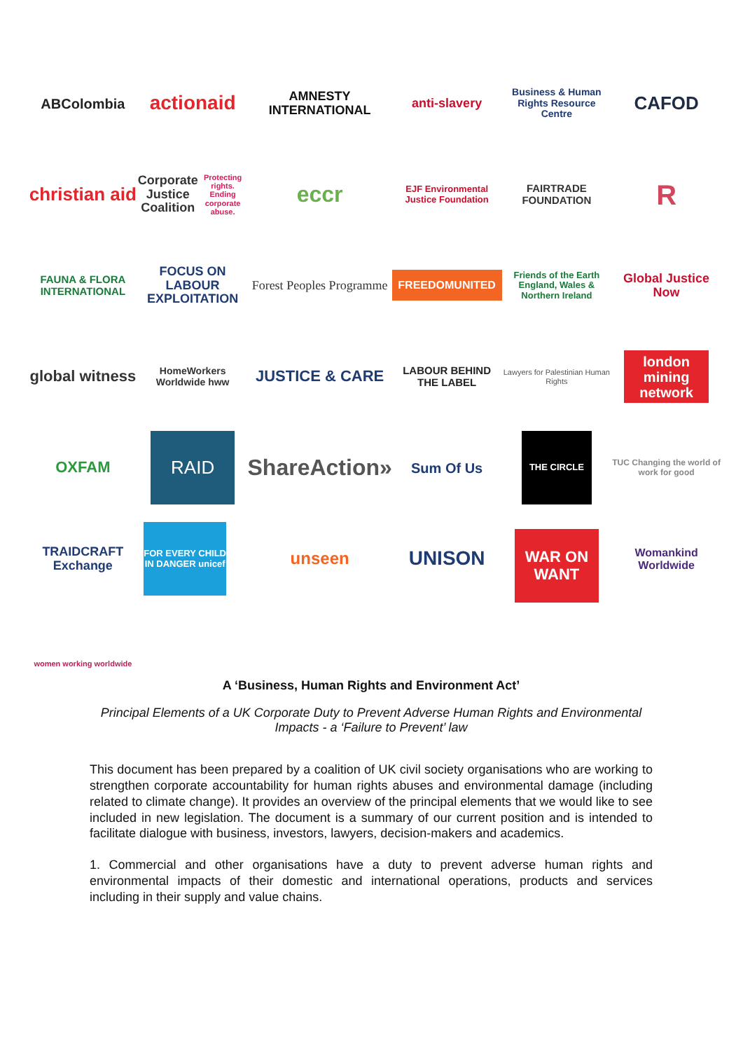ABColombia
actionaid
AMNESTY INTERNATIONAL
anti-slavery
Business & Human Rights Resource Centre
CAFOD
christian aid
Corporate Justice Coalition
Protecting rights. Ending corporate abuse.
eccr
EJF Environmental Justice Foundation
FAIRTRADE FOUNDATION
R
FAUNA & FLORA INTERNATIONAL
FOCUS ON LABOUR EXPLOITATION
Forest Peoples Programme
FREEDOMUNITED
Friends of the Earth England, Wales & Northern Ireland
Global Justice Now
global witness
HomeWorkers Worldwide hww
JUSTICE & CARE
LABOUR BEHIND THE LABEL
Lawyers for Palestinian Human Rights
london mining network
OXFAM
RAID
ShareAction»
Sum Of Us
THE CIRCLE
TUC Changing the world of work for good
TRAIDCRAFT Exchange
FOR EVERY CHILD IN DANGER unicef
unseen
UNISON
WAR ON WANT
Womankind Worldwide
women working worldwide
A ‘Business, Human Rights and Environment Act’
Principal Elements of a UK Corporate Duty to Prevent Adverse Human Rights and Environmental Impacts - a ‘Failure to Prevent’ law
This document has been prepared by a coalition of UK civil society organisations who are working to strengthen corporate accountability for human rights abuses and environmental damage (including related to climate change). It provides an overview of the principal elements that we would like to see included in new legislation. The document is a summary of our current position and is intended to facilitate dialogue with business, investors, lawyers, decision-makers and academics.
1. Commercial and other organisations have a duty to prevent adverse human rights and environmental impacts of their domestic and international operations, products and services including in their supply and value chains.